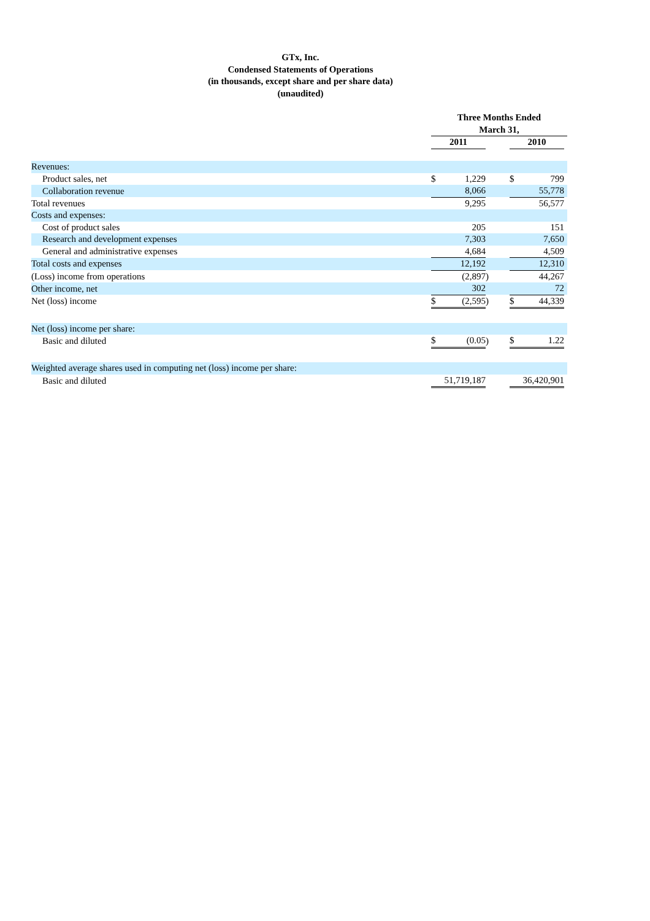GTx, Inc.
Condensed Statements of Operations
(in thousands, except share and per share data)
(unaudited)
| | Three Months Ended | | | | | | |
| | March 31, | | | | | | |
| | 2011 | | | | 2010 | | |
| Revenues: | | | | | | | |
| Product sales, net | $ | 1,229 | | | $ | 799 | |
| Collaboration revenue | | 8,066 | | | | 55,778 | |
| Total revenues | | 9,295 | | | | 56,577 | |
| Costs and expenses: | | | | | | | |
| Cost of product sales | | 205 | | | | 151 | |
| Research and development expenses | | 7,303 | | | | 7,650 | |
| General and administrative expenses | | 4,684 | | | | 4,509 | |
| Total costs and expenses | | 12,192 | | | | 12,310 | |
| (Loss) income from operations | | (2,897 | ) | | | 44,267 | |
| Other income, net | | 302 | | | | 72 | |
| Net (loss) income | $ | (2,595 | ) | | $ | 44,339 | |
| Net (loss) income per share: | | | | | | | |
| Basic and diluted | $ | (0.05 | ) | | $ | 1.22 | |
| Weighted average shares used in computing net (loss) income per share: | | | | | | | |
| Basic and diluted | 51,719,187 | | | | 36,420,901 | | |